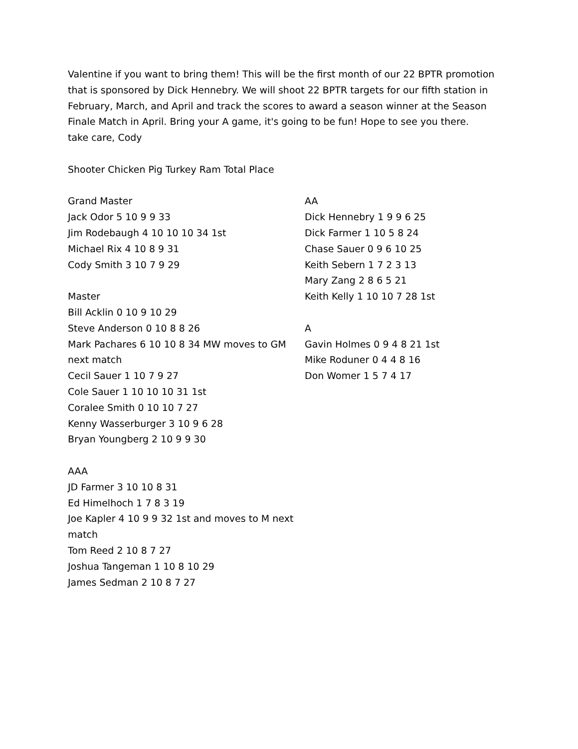Valentine if you want to bring them! This will be the first month of our 22 BPTR promotion that is sponsored by Dick Hennebry. We will shoot 22 BPTR targets for our fifth station in February, March, and April and track the scores to award a season winner at the Season Finale Match in April. Bring your A game, it's going to be fun! Hope to see you there.
take care, Cody
Shooter Chicken Pig Turkey Ram Total Place
Grand Master
Jack Odor 5 10 9 9 33
Jim Rodebaugh 4 10 10 10 34 1st
Michael Rix 4 10 8 9 31
Cody Smith 3 10 7 9 29
Master
Bill Acklin 0 10 9 10 29
Steve Anderson 0 10 8 8 26
Mark Pachares 6 10 10 8 34 MW moves to GM next match
Cecil Sauer 1 10 7 9 27
Cole Sauer 1 10 10 10 31 1st
Coralee Smith 0 10 10 7 27
Kenny Wasserburger 3 10 9 6 28
Bryan Youngberg 2 10 9 9 30
AAA
JD Farmer 3 10 10 8 31
Ed Himelhoch 1 7 8 3 19
Joe Kapler 4 10 9 9 32 1st and moves to M next match
Tom Reed 2 10 8 7 27
Joshua Tangeman 1 10 8 10 29
James Sedman 2 10 8 7 27
AA
Dick Hennebry 1 9 9 6 25
Dick Farmer 1 10 5 8 24
Chase Sauer 0 9 6 10 25
Keith Sebern 1 7 2 3 13
Mary Zang 2 8 6 5 21
Keith Kelly 1 10 10 7 28 1st
A
Gavin Holmes 0 9 4 8 21 1st
Mike Roduner 0 4 4 8 16
Don Womer 1 5 7 4 17